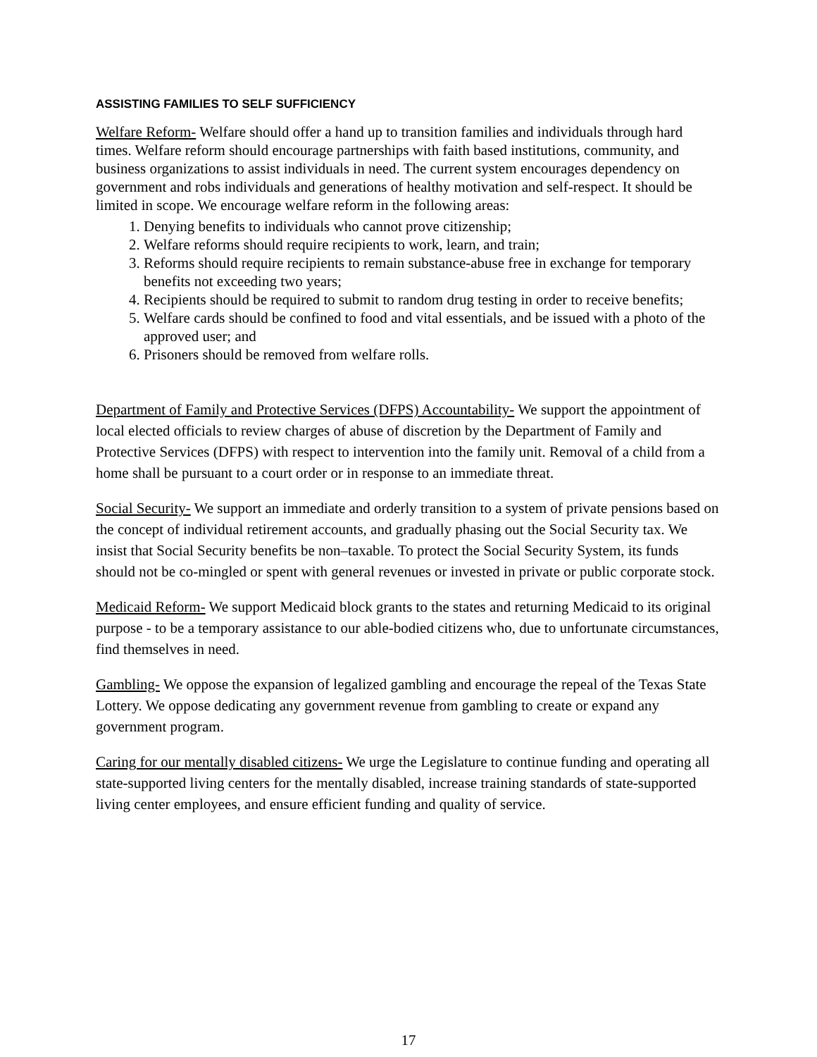ASSISTING FAMILIES TO SELF SUFFICIENCY
Welfare Reform- Welfare should offer a hand up to transition families and individuals through hard times. Welfare reform should encourage partnerships with faith based institutions, community, and business organizations to assist individuals in need. The current system encourages dependency on government and robs individuals and generations of healthy motivation and self-respect. It should be limited in scope. We encourage welfare reform in the following areas:
1. Denying benefits to individuals who cannot prove citizenship;
2. Welfare reforms should require recipients to work, learn, and train;
3. Reforms should require recipients to remain substance-abuse free in exchange for temporary benefits not exceeding two years;
4. Recipients should be required to submit to random drug testing in order to receive benefits;
5. Welfare cards should be confined to food and vital essentials, and be issued with a photo of the approved user; and
6. Prisoners should be removed from welfare rolls.
Department of Family and Protective Services (DFPS) Accountability- We support the appointment of local elected officials to review charges of abuse of discretion by the Department of Family and Protective Services (DFPS) with respect to intervention into the family unit. Removal of a child from a home shall be pursuant to a court order or in response to an immediate threat.
Social Security- We support an immediate and orderly transition to a system of private pensions based on the concept of individual retirement accounts, and gradually phasing out the Social Security tax. We insist that Social Security benefits be non–taxable. To protect the Social Security System, its funds should not be co-mingled or spent with general revenues or invested in private or public corporate stock.
Medicaid Reform- We support Medicaid block grants to the states and returning Medicaid to its original purpose - to be a temporary assistance to our able-bodied citizens who, due to unfortunate circumstances, find themselves in need.
Gambling- We oppose the expansion of legalized gambling and encourage the repeal of the Texas State Lottery. We oppose dedicating any government revenue from gambling to create or expand any government program.
Caring for our mentally disabled citizens- We urge the Legislature to continue funding and operating all state-supported living centers for the mentally disabled, increase training standards of state-supported living center employees, and ensure efficient funding and quality of service.
17